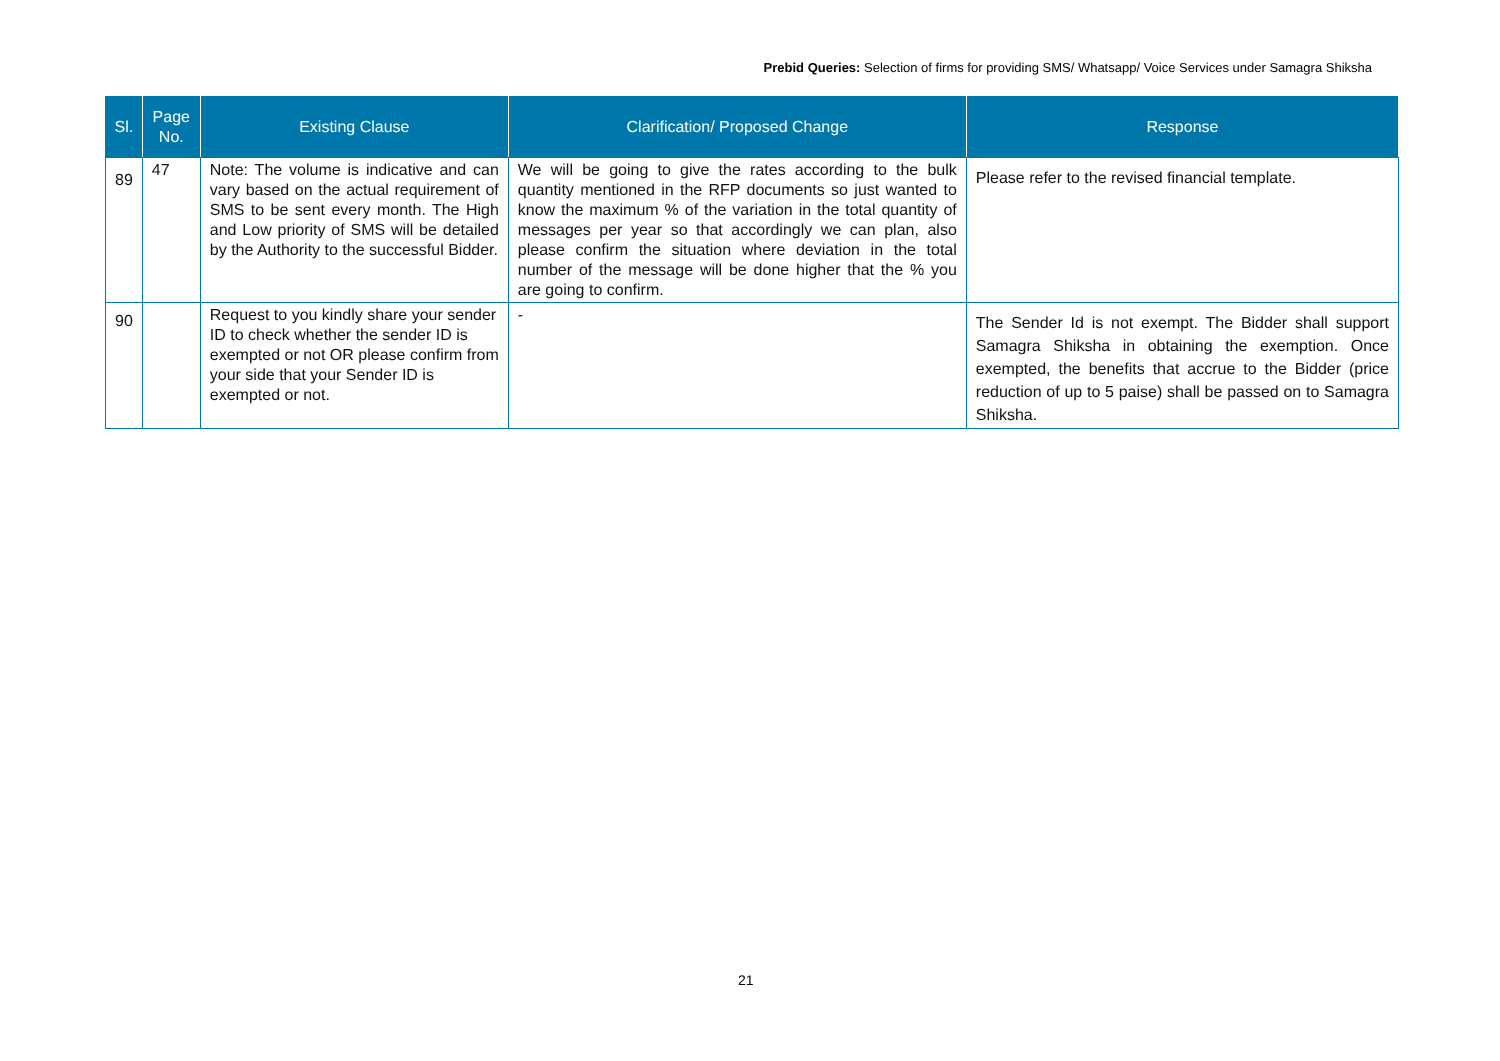Prebid Queries: Selection of firms for providing SMS/ Whatsapp/ Voice Services under Samagra Shiksha
| Sl. | Page No. | Existing Clause | Clarification/ Proposed Change | Response |
| --- | --- | --- | --- | --- |
| 89 | 47 | Note: The volume is indicative and can vary based on the actual requirement of SMS to be sent every month. The High and Low priority of SMS will be detailed by the Authority to the successful Bidder. | We will be going to give the rates according to the bulk quantity mentioned in the RFP documents so just wanted to know the maximum % of the variation in the total quantity of messages per year so that accordingly we can plan, also please confirm the situation where deviation in the total number of the message will be done higher that the % you are going to confirm. | Please refer to the revised financial template. |
| 90 | | Request to you kindly share your sender ID to check whether the sender ID is exempted or not OR please confirm from your side that your Sender ID is exempted or not. | - | The Sender Id is not exempt. The Bidder shall support Samagra Shiksha in obtaining the exemption. Once exempted, the benefits that accrue to the Bidder (price reduction of up to 5 paise) shall be passed on to Samagra Shiksha. |
21